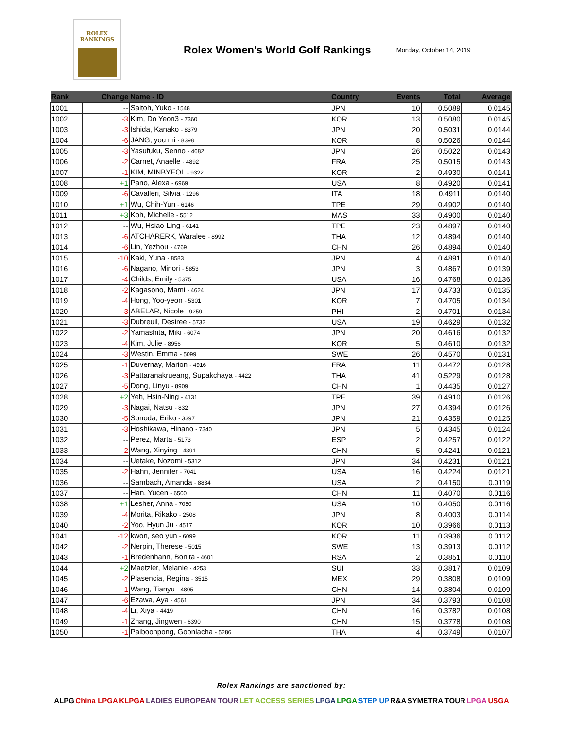ROLEX
RANKINGS
Rolex Women's World Golf Rankings
Monday, October 14, 2019
| Rank | Change | Name - ID | Country | Events | Total | Average |
| --- | --- | --- | --- | --- | --- | --- |
| 1001 | -- | Saitoh, Yuko - 1548 | JPN | 10 | 0.5089 | 0.0145 |
| 1002 | -3 | Kim, Do Yeon3 - 7360 | KOR | 13 | 0.5080 | 0.0145 |
| 1003 | -3 | Ishida, Kanako - 8379 | JPN | 20 | 0.5031 | 0.0144 |
| 1004 | -6 | JANG, you mi - 8398 | KOR | 8 | 0.5026 | 0.0144 |
| 1005 | -3 | Yasufuku, Senno - 4682 | JPN | 26 | 0.5022 | 0.0143 |
| 1006 | -2 | Carnet, Anaelle - 4892 | FRA | 25 | 0.5015 | 0.0143 |
| 1007 | -1 | KIM, MINBYEOL - 9322 | KOR | 2 | 0.4930 | 0.0141 |
| 1008 | +1 | Pano, Alexa - 6969 | USA | 8 | 0.4920 | 0.0141 |
| 1009 | -6 | Cavalleri, Silvia - 1296 | ITA | 18 | 0.4911 | 0.0140 |
| 1010 | +1 | Wu, Chih-Yun - 6146 | TPE | 29 | 0.4902 | 0.0140 |
| 1011 | +3 | Koh, Michelle - 5512 | MAS | 33 | 0.4900 | 0.0140 |
| 1012 | -- | Wu, Hsiao-Ling - 6141 | TPE | 23 | 0.4897 | 0.0140 |
| 1013 | -6 | ATCHARERK, Waralee - 8992 | THA | 12 | 0.4894 | 0.0140 |
| 1014 | -6 | Lin, Yezhou - 4769 | CHN | 26 | 0.4894 | 0.0140 |
| 1015 | -10 | Kaki, Yuna - 8583 | JPN | 4 | 0.4891 | 0.0140 |
| 1016 | -6 | Nagano, Minori - 5853 | JPN | 3 | 0.4867 | 0.0139 |
| 1017 | -4 | Childs, Emily - 5375 | USA | 16 | 0.4768 | 0.0136 |
| 1018 | -2 | Kagasono, Mami - 4624 | JPN | 17 | 0.4733 | 0.0135 |
| 1019 | -4 | Hong, Yoo-yeon - 5301 | KOR | 7 | 0.4705 | 0.0134 |
| 1020 | -3 | ABELAR, Nicole - 9259 | PHI | 2 | 0.4701 | 0.0134 |
| 1021 | -3 | Dubreuil, Desiree - 5732 | USA | 19 | 0.4629 | 0.0132 |
| 1022 | -2 | Yamashita, Miki - 6074 | JPN | 20 | 0.4616 | 0.0132 |
| 1023 | -4 | Kim, Julie - 8956 | KOR | 5 | 0.4610 | 0.0132 |
| 1024 | -3 | Westin, Emma - 5099 | SWE | 26 | 0.4570 | 0.0131 |
| 1025 | -1 | Duvernay, Marion - 4916 | FRA | 11 | 0.4472 | 0.0128 |
| 1026 | -3 | Pattaranakrueang, Supakchaya - 4422 | THA | 41 | 0.5229 | 0.0128 |
| 1027 | -5 | Dong, Linyu - 8909 | CHN | 1 | 0.4435 | 0.0127 |
| 1028 | +2 | Yeh, Hsin-Ning - 4131 | TPE | 39 | 0.4910 | 0.0126 |
| 1029 | -3 | Nagai, Natsu - 832 | JPN | 27 | 0.4394 | 0.0126 |
| 1030 | -5 | Sonoda, Eriko - 3397 | JPN | 21 | 0.4359 | 0.0125 |
| 1031 | -3 | Hoshikawa, Hinano - 7340 | JPN | 5 | 0.4345 | 0.0124 |
| 1032 | -- | Perez, Marta - 5173 | ESP | 2 | 0.4257 | 0.0122 |
| 1033 | -2 | Wang, Xinying - 4391 | CHN | 5 | 0.4241 | 0.0121 |
| 1034 | -- | Uetake, Nozomi - 5312 | JPN | 34 | 0.4231 | 0.0121 |
| 1035 | -2 | Hahn, Jennifer - 7041 | USA | 16 | 0.4224 | 0.0121 |
| 1036 | -- | Sambach, Amanda - 8834 | USA | 2 | 0.4150 | 0.0119 |
| 1037 | -- | Han, Yucen - 6500 | CHN | 11 | 0.4070 | 0.0116 |
| 1038 | +1 | Lesher, Anna - 7050 | USA | 10 | 0.4050 | 0.0116 |
| 1039 | -4 | Morita, Rikako - 2508 | JPN | 8 | 0.4003 | 0.0114 |
| 1040 | -2 | Yoo, Hyun Ju - 4517 | KOR | 10 | 0.3966 | 0.0113 |
| 1041 | -12 | kwon, seo yun - 6099 | KOR | 11 | 0.3936 | 0.0112 |
| 1042 | -2 | Nerpin, Therese - 5015 | SWE | 13 | 0.3913 | 0.0112 |
| 1043 | -1 | Bredenhann, Bonita - 4601 | RSA | 2 | 0.3851 | 0.0110 |
| 1044 | +2 | Maetzler, Melanie - 4253 | SUI | 33 | 0.3817 | 0.0109 |
| 1045 | -2 | Plasencia, Regina - 3515 | MEX | 29 | 0.3808 | 0.0109 |
| 1046 | -1 | Wang, Tianyu - 4805 | CHN | 14 | 0.3804 | 0.0109 |
| 1047 | -6 | Ezawa, Aya - 4561 | JPN | 34 | 0.3793 | 0.0108 |
| 1048 | -4 | Li, Xiya - 4419 | CHN | 16 | 0.3782 | 0.0108 |
| 1049 | -1 | Zhang, Jingwen - 6390 | CHN | 15 | 0.3778 | 0.0108 |
| 1050 | -1 | Paiboonpong, Goonlacha - 5286 | THA | 4 | 0.3749 | 0.0107 |
Rolex Rankings are sanctioned by:
ALPG China LPGA KLPGA LADIES EUROPEAN TOUR LET ACCESS SERIES LPGA LPGA STEP UP R&A SYMETRA TOUR LPGA USGA